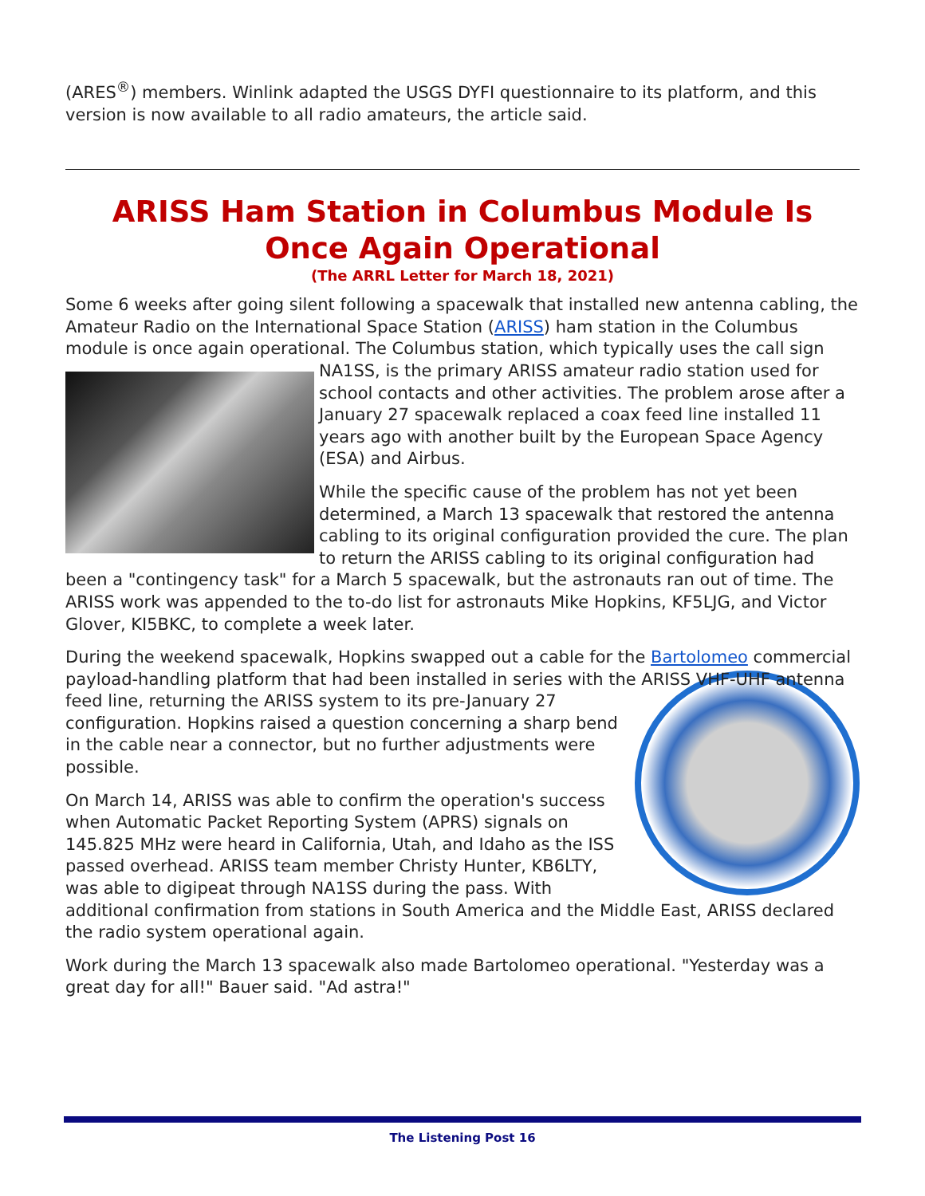(ARES<sup>®</sup>) members. Winlink adapted the USGS DYFI questionnaire to its platform, and this version is now available to all radio amateurs, the article said.
ARISS Ham Station in Columbus Module Is Once Again Operational
(The ARRL Letter for March 18, 2021)
Some 6 weeks after going silent following a spacewalk that installed new antenna cabling, the Amateur Radio on the International Space Station (ARISS) ham station in the Columbus module is once again operational. The Columbus station, which typically uses the call sign NA1SS, is the primary ARISS amateur radio station used for school contacts and other activities. The problem arose after a January 27 spacewalk replaced a coax feed line installed 11 years ago with another built by the European Space Agency (ESA) and Airbus.
While the specific cause of the problem has not yet been determined, a March 13 spacewalk that restored the antenna cabling to its original configuration provided the cure. The plan to return the ARISS cabling to its original configuration had been a "contingency task" for a March 5 spacewalk, but the astronauts ran out of time. The ARISS work was appended to the to-do list for astronauts Mike Hopkins, KF5LJG, and Victor Glover, KI5BKC, to complete a week later.
During the weekend spacewalk, Hopkins swapped out a cable for the Bartolomeo commercial payload-handling platform that had been installed in series with the ARISS VHF-UHF antenna feed line, returning the ARISS system to its pre-January 27 configuration. Hopkins raised a question concerning a sharp bend in the cable near a connector, but no further adjustments were possible.
On March 14, ARISS was able to confirm the operation's success when Automatic Packet Reporting System (APRS) signals on 145.825 MHz were heard in California, Utah, and Idaho as the ISS passed overhead. ARISS team member Christy Hunter, KB6LTY, was able to digipeat through NA1SS during the pass. With additional confirmation from stations in South America and the Middle East, ARISS declared the radio system operational again.
Work during the March 13 spacewalk also made Bartolomeo operational. "Yesterday was a great day for all!" Bauer said. "Ad astra!"
The Listening Post 16